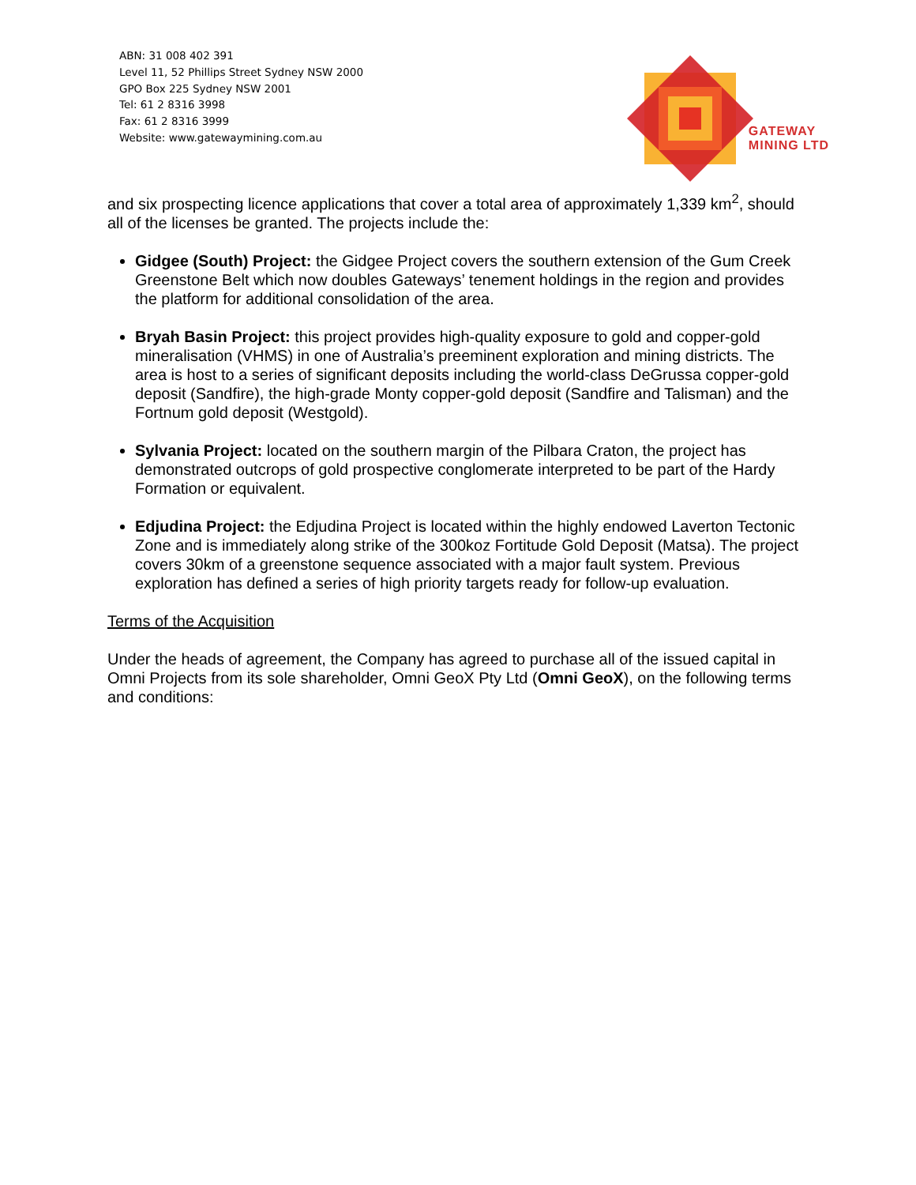ABN: 31 008 402 391
Level 11, 52 Phillips Street Sydney NSW 2000
GPO Box 225 Sydney NSW 2001
Tel: 61 2 8316 3998
Fax: 61 2 8316 3999
Website: www.gatewaymining.com.au
GATEWAY
MINING LTD
and six prospecting licence applications that cover a total area of approximately 1,339 km<sup>2</sup>, should all of the licenses be granted. The projects include the:
Gidgee (South) Project: the Gidgee Project covers the southern extension of the Gum Creek Greenstone Belt which now doubles Gateways’ tenement holdings in the region and provides the platform for additional consolidation of the area.
Bryah Basin Project: this project provides high-quality exposure to gold and copper-gold mineralisation (VHMS) in one of Australia’s preeminent exploration and mining districts. The area is host to a series of significant deposits including the world-class DeGrussa copper-gold deposit (Sandfire), the high-grade Monty copper-gold deposit (Sandfire and Talisman) and the Fortnum gold deposit (Westgold).
Sylvania Project: located on the southern margin of the Pilbara Craton, the project has demonstrated outcrops of gold prospective conglomerate interpreted to be part of the Hardy Formation or equivalent.
Edjudina Project: the Edjudina Project is located within the highly endowed Laverton Tectonic Zone and is immediately along strike of the 300koz Fortitude Gold Deposit (Matsa). The project covers 30km of a greenstone sequence associated with a major fault system. Previous exploration has defined a series of high priority targets ready for follow-up evaluation.
Terms of the Acquisition
Under the heads of agreement, the Company has agreed to purchase all of the issued capital in Omni Projects from its sole shareholder, Omni GeoX Pty Ltd (Omni GeoX), on the following terms and conditions: